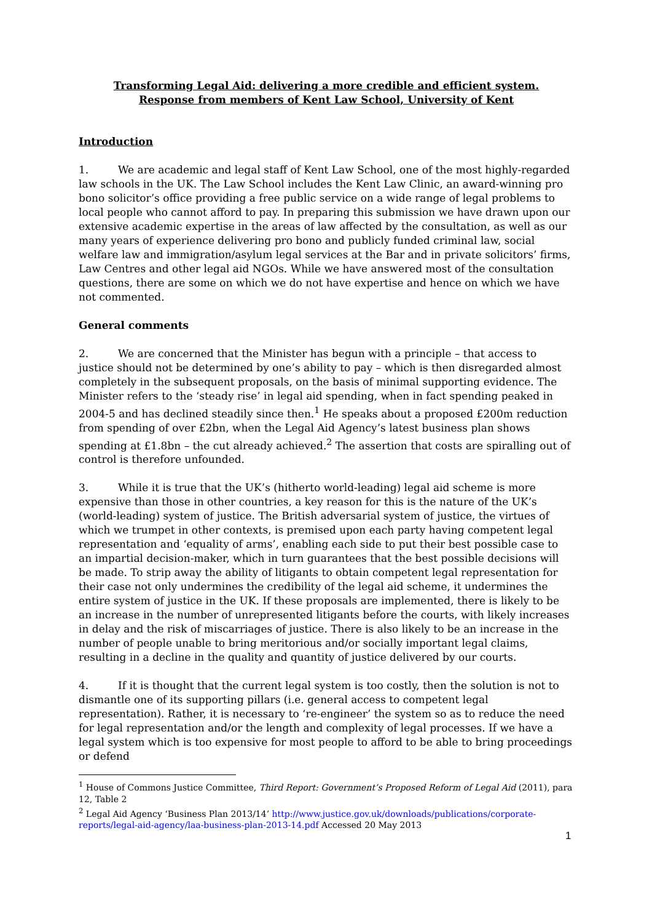Transforming Legal Aid: delivering a more credible and efficient system.
Response from members of Kent Law School, University of Kent
Introduction
1. We are academic and legal staff of Kent Law School, one of the most highly-regarded law schools in the UK. The Law School includes the Kent Law Clinic, an award-winning pro bono solicitor’s office providing a free public service on a wide range of legal problems to local people who cannot afford to pay. In preparing this submission we have drawn upon our extensive academic expertise in the areas of law affected by the consultation, as well as our many years of experience delivering pro bono and publicly funded criminal law, social welfare law and immigration/asylum legal services at the Bar and in private solicitors’ firms, Law Centres and other legal aid NGOs. While we have answered most of the consultation questions, there are some on which we do not have expertise and hence on which we have not commented.
General comments
2. We are concerned that the Minister has begun with a principle – that access to justice should not be determined by one’s ability to pay – which is then disregarded almost completely in the subsequent proposals, on the basis of minimal supporting evidence. The Minister refers to the ‘steady rise’ in legal aid spending, when in fact spending peaked in 2004-5 and has declined steadily since then.<sup>1</sup> He speaks about a proposed £200m reduction from spending of over £2bn, when the Legal Aid Agency’s latest business plan shows spending at £1.8bn – the cut already achieved.<sup>2</sup> The assertion that costs are spiralling out of control is therefore unfounded.
3. While it is true that the UK’s (hitherto world-leading) legal aid scheme is more expensive than those in other countries, a key reason for this is the nature of the UK’s (world-leading) system of justice. The British adversarial system of justice, the virtues of which we trumpet in other contexts, is premised upon each party having competent legal representation and ‘equality of arms’, enabling each side to put their best possible case to an impartial decision-maker, which in turn guarantees that the best possible decisions will be made. To strip away the ability of litigants to obtain competent legal representation for their case not only undermines the credibility of the legal aid scheme, it undermines the entire system of justice in the UK. If these proposals are implemented, there is likely to be an increase in the number of unrepresented litigants before the courts, with likely increases in delay and the risk of miscarriages of justice. There is also likely to be an increase in the number of people unable to bring meritorious and/or socially important legal claims, resulting in a decline in the quality and quantity of justice delivered by our courts.
4. If it is thought that the current legal system is too costly, then the solution is not to dismantle one of its supporting pillars (i.e. general access to competent legal representation). Rather, it is necessary to ‘re-engineer’ the system so as to reduce the need for legal representation and/or the length and complexity of legal processes. If we have a legal system which is too expensive for most people to afford to be able to bring proceedings or defend
<sup>1</sup> House of Commons Justice Committee, Third Report: Government’s Proposed Reform of Legal Aid (2011), para 12, Table 2
<sup>2</sup> Legal Aid Agency ‘Business Plan 2013/14’ http://www.justice.gov.uk/downloads/publications/corporate-reports/legal-aid-agency/laa-business-plan-2013-14.pdf Accessed 20 May 2013
1